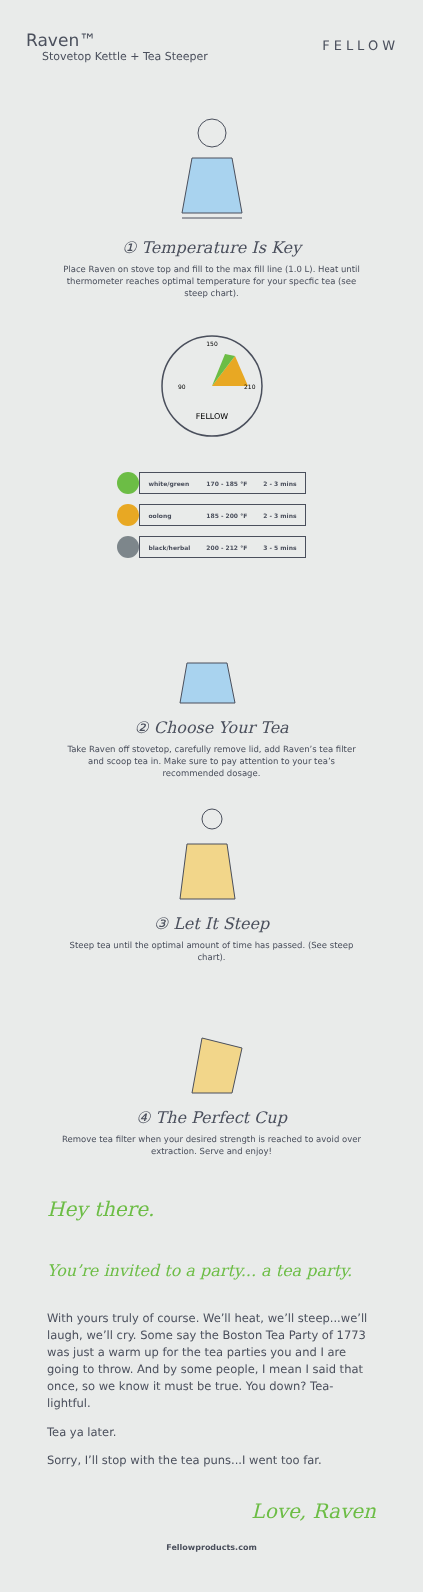Raven™
Stovetop Kettle + Tea Steeper
FELLOW
① Temperature Is Key
Place Raven on stove top and fill to the max fill line (1.0 L). Heat until thermometer reaches optimal temperature for your specfic tea (see steep chart).
150
90
210
FELLOW
| | white/green | 170 - 185 °F | 2 - 3 mins |
| | oolong | 185 - 200 °F | 2 - 3 mins |
| | black/herbal | 200 - 212 °F | 3 - 5 mins |
② Choose Your Tea
Take Raven off stovetop, carefully remove lid, add Raven’s tea filter and scoop tea in. Make sure to pay attention to your tea’s recommended dosage.
③ Let It Steep
Steep tea until the optimal amount of time has passed. (See steep chart).
④ The Perfect Cup
Remove tea filter when your desired strength is reached to avoid over extraction. Serve and enjoy!
Hey there.
You’re invited to a party... a tea party.
With yours truly of course. We’ll heat, we’ll steep...we’ll laugh, we’ll cry. Some say the Boston Tea Party of 1773 was just a warm up for the tea parties you and I are going to throw. And by some people, I mean I said that once, so we know it must be true. You down? Tea-lightful.
Tea ya later.
Sorry, I’ll stop with the tea puns...I went too far.
Love, Raven
Fellowproducts.com